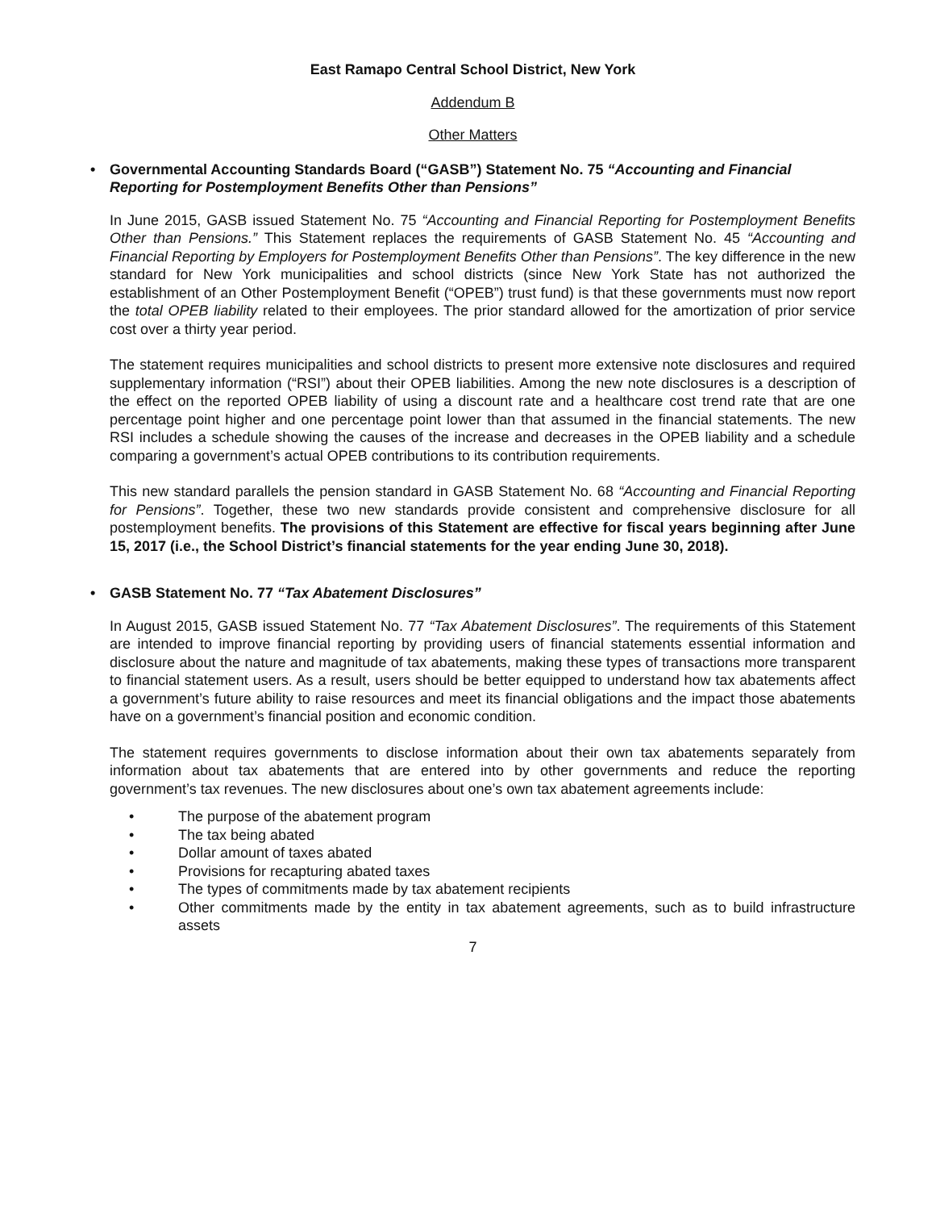East Ramapo Central School District, New York
Addendum B
Other Matters
• Governmental Accounting Standards Board (“GASB”) Statement No. 75 “Accounting and Financial Reporting for Postemployment Benefits Other than Pensions”
In June 2015, GASB issued Statement No. 75 “Accounting and Financial Reporting for Postemployment Benefits Other than Pensions.” This Statement replaces the requirements of GASB Statement No. 45 “Accounting and Financial Reporting by Employers for Postemployment Benefits Other than Pensions”. The key difference in the new standard for New York municipalities and school districts (since New York State has not authorized the establishment of an Other Postemployment Benefit (“OPEB”) trust fund) is that these governments must now report the total OPEB liability related to their employees. The prior standard allowed for the amortization of prior service cost over a thirty year period.
The statement requires municipalities and school districts to present more extensive note disclosures and required supplementary information (“RSI”) about their OPEB liabilities. Among the new note disclosures is a description of the effect on the reported OPEB liability of using a discount rate and a healthcare cost trend rate that are one percentage point higher and one percentage point lower than that assumed in the financial statements. The new RSI includes a schedule showing the causes of the increase and decreases in the OPEB liability and a schedule comparing a government’s actual OPEB contributions to its contribution requirements.
This new standard parallels the pension standard in GASB Statement No. 68 “Accounting and Financial Reporting for Pensions”. Together, these two new standards provide consistent and comprehensive disclosure for all postemployment benefits. The provisions of this Statement are effective for fiscal years beginning after June 15, 2017 (i.e., the School District’s financial statements for the year ending June 30, 2018).
• GASB Statement No. 77 “Tax Abatement Disclosures”
In August 2015, GASB issued Statement No. 77 “Tax Abatement Disclosures”. The requirements of this Statement are intended to improve financial reporting by providing users of financial statements essential information and disclosure about the nature and magnitude of tax abatements, making these types of transactions more transparent to financial statement users. As a result, users should be better equipped to understand how tax abatements affect a government’s future ability to raise resources and meet its financial obligations and the impact those abatements have on a government’s financial position and economic condition.
The statement requires governments to disclose information about their own tax abatements separately from information about tax abatements that are entered into by other governments and reduce the reporting government’s tax revenues. The new disclosures about one’s own tax abatement agreements include:
• The purpose of the abatement program
• The tax being abated
• Dollar amount of taxes abated
• Provisions for recapturing abated taxes
• The types of commitments made by tax abatement recipients
• Other commitments made by the entity in tax abatement agreements, such as to build infrastructure assets
7